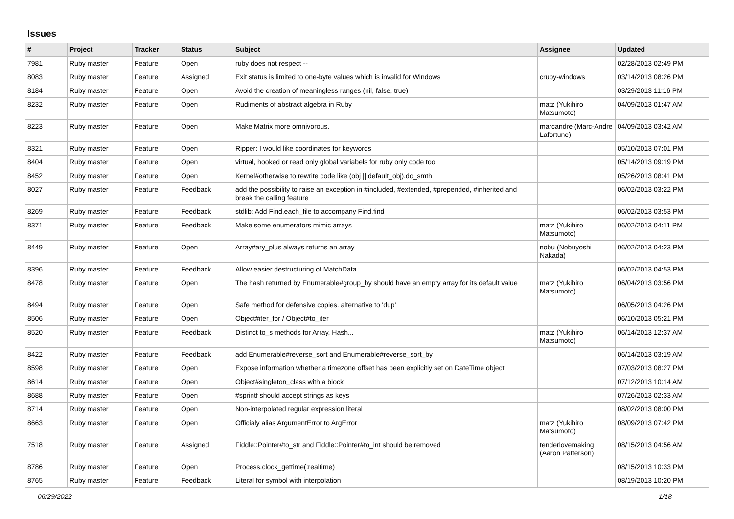Issues
| # | Project | Tracker | Status | Subject | Assignee | Updated |
| --- | --- | --- | --- | --- | --- | --- |
| 7981 | Ruby master | Feature | Open | ruby does not respect -- | | 02/28/2013 02:49 PM |
| 8083 | Ruby master | Feature | Assigned | Exit status is limited to one-byte values which is invalid for Windows | cruby-windows | 03/14/2013 08:26 PM |
| 8184 | Ruby master | Feature | Open | Avoid the creation of meaningless ranges (nil, false, true) | | 03/29/2013 11:16 PM |
| 8232 | Ruby master | Feature | Open | Rudiments of abstract algebra in Ruby | matz (Yukihiro Matsumoto) | 04/09/2013 01:47 AM |
| 8223 | Ruby master | Feature | Open | Make Matrix more omnivorous. | marcandre (Marc-Andre Lafortune) | 04/09/2013 03:42 AM |
| 8321 | Ruby master | Feature | Open | Ripper: I would like coordinates for keywords | | 05/10/2013 07:01 PM |
| 8404 | Ruby master | Feature | Open | virtual, hooked or read only global variabels for ruby only code too | | 05/14/2013 09:19 PM |
| 8452 | Ruby master | Feature | Open | Kernel#otherwise to rewrite code like (obj // default_obj).do_smth | | 05/26/2013 08:41 PM |
| 8027 | Ruby master | Feature | Feedback | add the possibility to raise an exception in #included, #extended, #prepended, #inherited and break the calling feature | | 06/02/2013 03:22 PM |
| 8269 | Ruby master | Feature | Feedback | stdlib: Add Find.each_file to accompany Find.find | | 06/02/2013 03:53 PM |
| 8371 | Ruby master | Feature | Feedback | Make some enumerators mimic arrays | matz (Yukihiro Matsumoto) | 06/02/2013 04:11 PM |
| 8449 | Ruby master | Feature | Open | Array#ary_plus always returns an array | nobu (Nobuyoshi Nakada) | 06/02/2013 04:23 PM |
| 8396 | Ruby master | Feature | Feedback | Allow easier destructuring of MatchData | | 06/02/2013 04:53 PM |
| 8478 | Ruby master | Feature | Open | The hash returned by Enumerable#group_by should have an empty array for its default value | matz (Yukihiro Matsumoto) | 06/04/2013 03:56 PM |
| 8494 | Ruby master | Feature | Open | Safe method for defensive copies. alternative to 'dup' | | 06/05/2013 04:26 PM |
| 8506 | Ruby master | Feature | Open | Object#iter_for / Object#to_iter | | 06/10/2013 05:21 PM |
| 8520 | Ruby master | Feature | Feedback | Distinct to_s methods for Array, Hash... | matz (Yukihiro Matsumoto) | 06/14/2013 12:37 AM |
| 8422 | Ruby master | Feature | Feedback | add Enumerable#reverse_sort and Enumerable#reverse_sort_by | | 06/14/2013 03:19 AM |
| 8598 | Ruby master | Feature | Open | Expose information whether a timezone offset has been explicitly set on DateTime object | | 07/03/2013 08:27 PM |
| 8614 | Ruby master | Feature | Open | Object#singleton_class with a block | | 07/12/2013 10:14 AM |
| 8688 | Ruby master | Feature | Open | #sprintf should accept strings as keys | | 07/26/2013 02:33 AM |
| 8714 | Ruby master | Feature | Open | Non-interpolated regular expression literal | | 08/02/2013 08:00 PM |
| 8663 | Ruby master | Feature | Open | Officialy alias ArgumentError to ArgError | matz (Yukihiro Matsumoto) | 08/09/2013 07:42 PM |
| 7518 | Ruby master | Feature | Assigned | Fiddle::Pointer#to_str and Fiddle::Pointer#to_int should be removed | tenderlovemaking (Aaron Patterson) | 08/15/2013 04:56 AM |
| 8786 | Ruby master | Feature | Open | Process.clock_gettime(:realtime) | | 08/15/2013 10:33 PM |
| 8765 | Ruby master | Feature | Feedback | Literal for symbol with interpolation | | 08/19/2013 10:20 PM |
06/29/2022 1/18